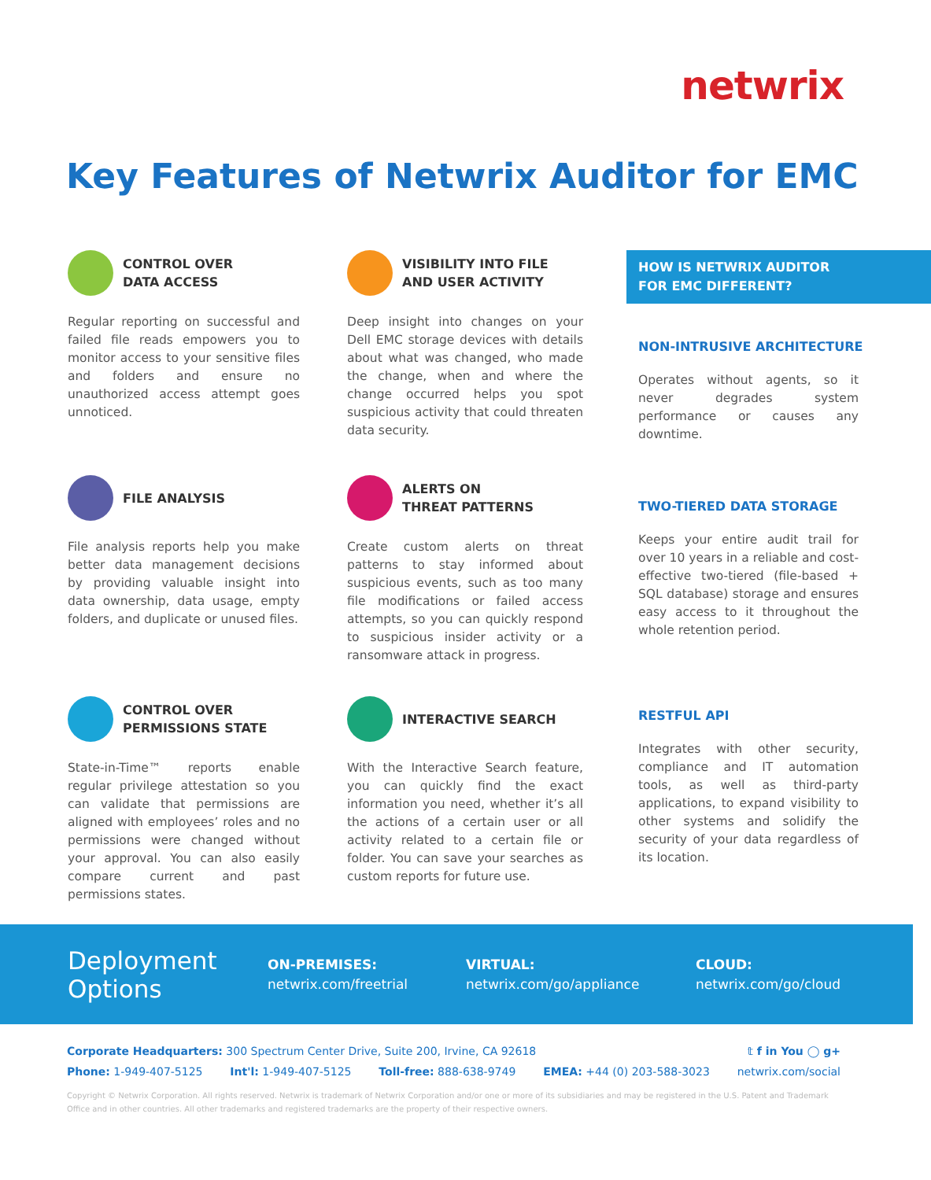netwrix
Key Features of Netwrix Auditor for EMC
CONTROL OVER
DATA ACCESS
Regular reporting on successful and failed file reads empowers you to monitor access to your sensitive files and folders and ensure no unauthorized access attempt goes unnoticed.
VISIBILITY INTO FILE
AND USER ACTIVITY
Deep insight into changes on your Dell EMC storage devices with details about what was changed, who made the change, when and where the change occurred helps you spot suspicious activity that could threaten data security.
HOW IS NETWRIX AUDITOR
FOR EMC DIFFERENT?
NON-INTRUSIVE ARCHITECTURE
Operates without agents, so it never degrades system performance or causes any downtime.
FILE ANALYSIS
File analysis reports help you make better data management decisions by providing valuable insight into data ownership, data usage, empty folders, and duplicate or unused files.
ALERTS ON
THREAT PATTERNS
Create custom alerts on threat patterns to stay informed about suspicious events, such as too many file modifications or failed access attempts, so you can quickly respond to suspicious insider activity or a ransomware attack in progress.
TWO-TIERED DATA STORAGE
Keeps your entire audit trail for over 10 years in a reliable and cost-effective two-tiered (file-based + SQL database) storage and ensures easy access to it throughout the whole retention period.
CONTROL OVER
PERMISSIONS STATE
State-in-Time™ reports enable regular privilege attestation so you can validate that permissions are aligned with employees’ roles and no permissions were changed without your approval. You can also easily compare current and past permissions states.
INTERACTIVE SEARCH
With the Interactive Search feature, you can quickly find the exact information you need, whether it’s all the actions of a certain user or all activity related to a certain file or folder. You can save your searches as custom reports for future use.
RESTFUL API
Integrates with other security, compliance and IT automation tools, as well as third-party applications, to expand visibility to other systems and solidify the security of your data regardless of its location.
Deployment
Options
ON-PREMISES:
netwrix.com/freetrial
VIRTUAL:
netwrix.com/go/appliance
CLOUD:
netwrix.com/go/cloud
Corporate Headquarters: 300 Spectrum Center Drive, Suite 200, Irvine, CA 92618 𝕥 f in You ◯ g+
Phone: 1-949-407-5125 Int'l: 1-949-407-5125 Toll-free: 888-638-9749 EMEA: +44 (0) 203-588-3023 netwrix.com/social
Copyright © Netwrix Corporation. All rights reserved. Netwrix is trademark of Netwrix Corporation and/or one or more of its subsidiaries and may be registered in the U.S. Patent and Trademark Office and in other countries. All other trademarks and registered trademarks are the property of their respective owners.